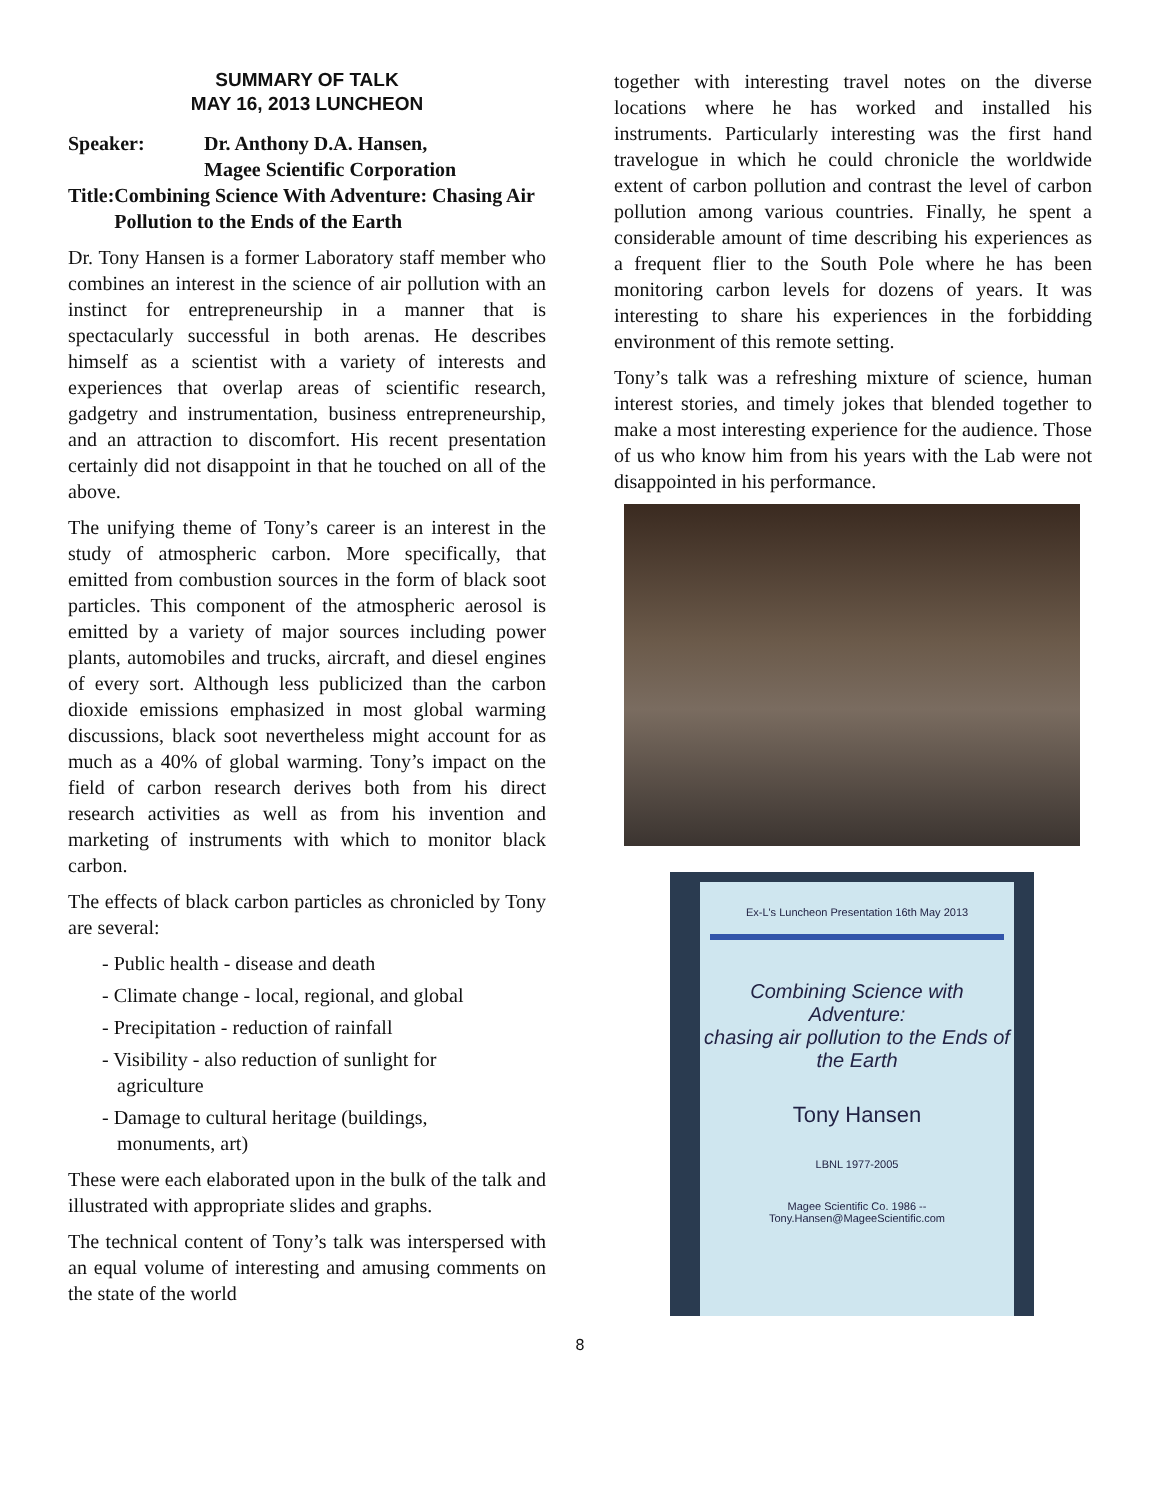SUMMARY OF TALK
MAY 16, 2013 LUNCHEON
Speaker: Dr. Anthony D.A. Hansen,
Magee Scientific Corporation
Title: Combining Science With Adventure: Chasing Air Pollution to the Ends of the Earth
Dr. Tony Hansen is a former Laboratory staff member who combines an interest in the science of air pollution with an instinct for entrepreneurship in a manner that is spectacularly successful in both arenas. He describes himself as a scientist with a variety of interests and experiences that overlap areas of scientific research, gadgetry and instrumentation, business entrepreneurship, and an attraction to discomfort. His recent presentation certainly did not disappoint in that he touched on all of the above.
The unifying theme of Tony’s career is an interest in the study of atmospheric carbon. More specifically, that emitted from combustion sources in the form of black soot particles. This component of the atmospheric aerosol is emitted by a variety of major sources including power plants, automobiles and trucks, aircraft, and diesel engines of every sort. Although less publicized than the carbon dioxide emissions emphasized in most global warming discussions, black soot nevertheless might account for as much as a 40% of global warming. Tony’s impact on the field of carbon research derives both from his direct research activities as well as from his invention and marketing of instruments with which to monitor black carbon.
The effects of black carbon particles as chronicled by Tony are several:
- Public health - disease and death
- Climate change - local, regional, and global
- Precipitation - reduction of rainfall
- Visibility - also reduction of sunlight for
agriculture
- Damage to cultural heritage (buildings,
monuments, art)
These were each elaborated upon in the bulk of the talk and illustrated with appropriate slides and graphs.
The technical content of Tony’s talk was interspersed with an equal volume of interesting and amusing comments on the state of the world
together with interesting travel notes on the diverse locations where he has worked and installed his instruments. Particularly interesting was the first hand travelogue in which he could chronicle the worldwide extent of carbon pollution and contrast the level of carbon pollution among various countries. Finally, he spent a considerable amount of time describing his experiences as a frequent flier to the South Pole where he has been monitoring carbon levels for dozens of years. It was interesting to share his experiences in the forbidding environment of this remote setting.
Tony’s talk was a refreshing mixture of science, human interest stories, and timely jokes that blended together to make a most interesting experience for the audience. Those of us who know him from his years with the Lab were not disappointed in his performance.
Ex-L's Luncheon Presentation 16th May 2013
Combining Science with Adventure:
chasing air pollution to the Ends of the Earth
Tony Hansen
LBNL 1977-2005
Magee Scientific Co. 1986 --
Tony.Hansen@MageeScientific.com
8